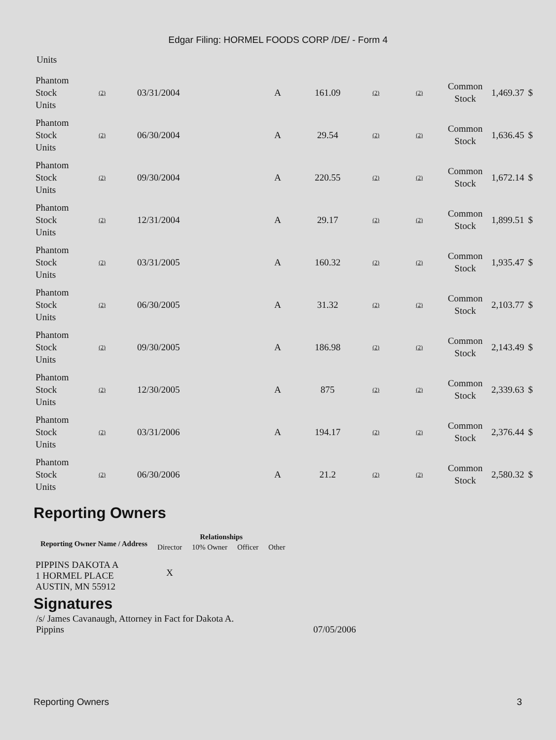Edgar Filing: HORMEL FOODS CORP /DE/ - Form 4
Units
| Phantom Stock Units | (2) | 03/31/2004 | A | 161.09 | (2) | (2) | Common Stock | 1,469.37 | $ |
| Phantom Stock Units | (2) | 06/30/2004 | A | 29.54 | (2) | (2) | Common Stock | 1,636.45 | $ |
| Phantom Stock Units | (2) | 09/30/2004 | A | 220.55 | (2) | (2) | Common Stock | 1,672.14 | $ |
| Phantom Stock Units | (2) | 12/31/2004 | A | 29.17 | (2) | (2) | Common Stock | 1,899.51 | $ |
| Phantom Stock Units | (2) | 03/31/2005 | A | 160.32 | (2) | (2) | Common Stock | 1,935.47 | $ |
| Phantom Stock Units | (2) | 06/30/2005 | A | 31.32 | (2) | (2) | Common Stock | 2,103.77 | $ |
| Phantom Stock Units | (2) | 09/30/2005 | A | 186.98 | (2) | (2) | Common Stock | 2,143.49 | $ |
| Phantom Stock Units | (2) | 12/30/2005 | A | 875 | (2) | (2) | Common Stock | 2,339.63 | $ |
| Phantom Stock Units | (2) | 03/31/2006 | A | 194.17 | (2) | (2) | Common Stock | 2,376.44 | $ |
| Phantom Stock Units | (2) | 06/30/2006 | A | 21.2 | (2) | (2) | Common Stock | 2,580.32 | $ |
Reporting Owners
| Reporting Owner Name / Address | Relationships | | | |
| --- | --- | --- | --- | --- |
| | Director | 10% Owner | Officer | Other |
| PIPPINS DAKOTA A 1 HORMEL PLACE AUSTIN, MN 55912 | X | | | |
Signatures
| /s/ James Cavanaugh, Attorney in Fact for Dakota A. Pippins | 07/05/2006 |
Reporting Owners 3